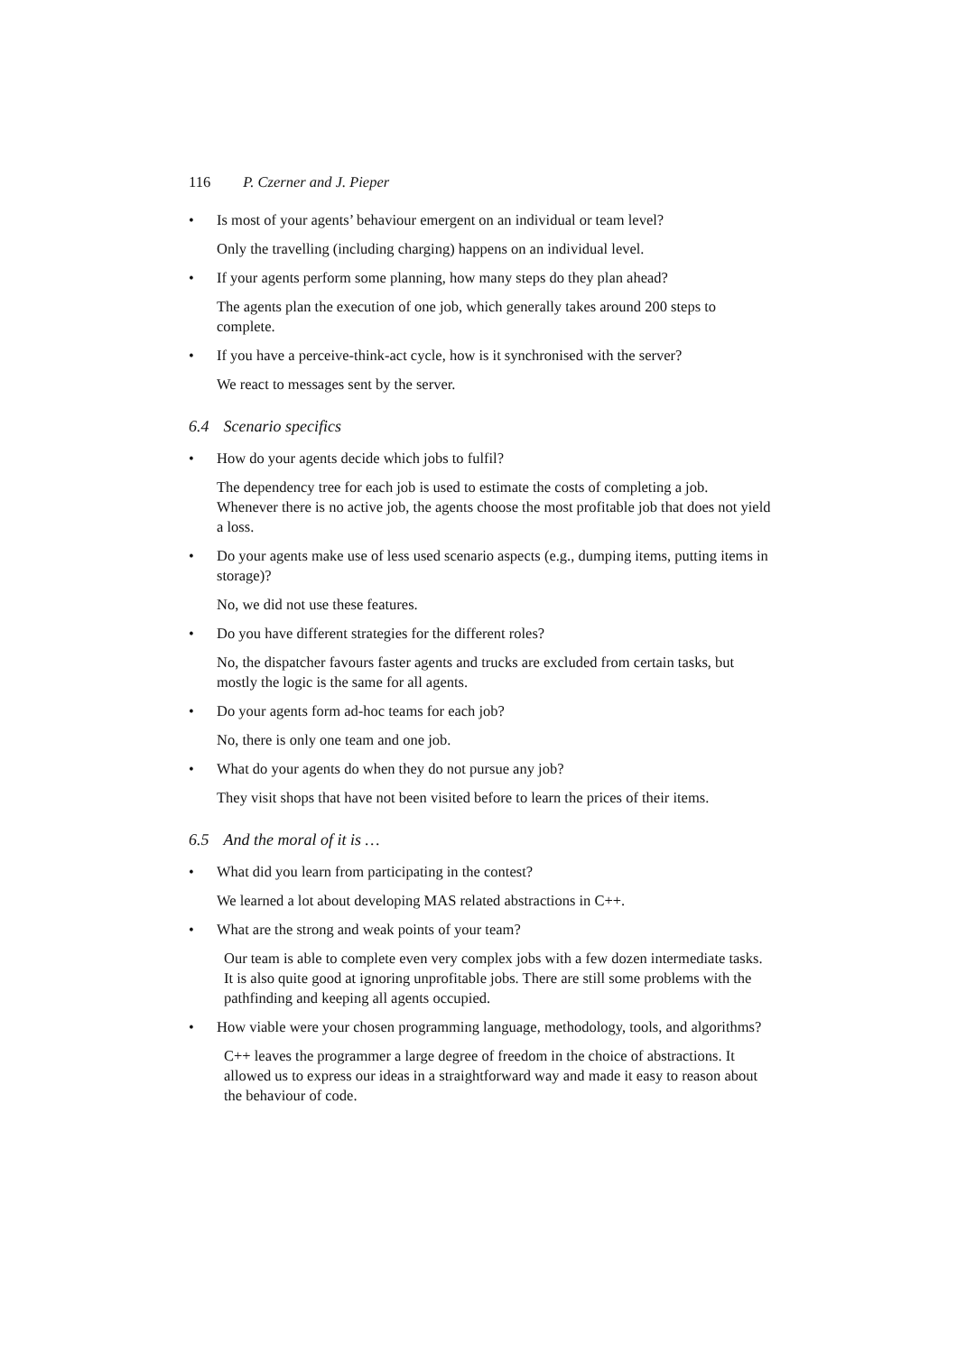116 P. Czerner and J. Pieper
• Is most of your agents’ behaviour emergent on an individual or team level?
Only the travelling (including charging) happens on an individual level.
• If your agents perform some planning, how many steps do they plan ahead?
The agents plan the execution of one job, which generally takes around 200 steps to complete.
• If you have a perceive-think-act cycle, how is it synchronised with the server?
We react to messages sent by the server.
6.4 Scenario specifics
• How do your agents decide which jobs to fulfil?
The dependency tree for each job is used to estimate the costs of completing a job. Whenever there is no active job, the agents choose the most profitable job that does not yield a loss.
• Do your agents make use of less used scenario aspects (e.g., dumping items, putting items in storage)?
No, we did not use these features.
• Do you have different strategies for the different roles?
No, the dispatcher favours faster agents and trucks are excluded from certain tasks, but mostly the logic is the same for all agents.
• Do your agents form ad-hoc teams for each job?
No, there is only one team and one job.
• What do your agents do when they do not pursue any job?
They visit shops that have not been visited before to learn the prices of their items.
6.5 And the moral of it is …
• What did you learn from participating in the contest?
We learned a lot about developing MAS related abstractions in C++.
• What are the strong and weak points of your team?
Our team is able to complete even very complex jobs with a few dozen intermediate tasks. It is also quite good at ignoring unprofitable jobs. There are still some problems with the pathfinding and keeping all agents occupied.
• How viable were your chosen programming language, methodology, tools, and algorithms?
C++ leaves the programmer a large degree of freedom in the choice of abstractions. It allowed us to express our ideas in a straightforward way and made it easy to reason about the behaviour of code.